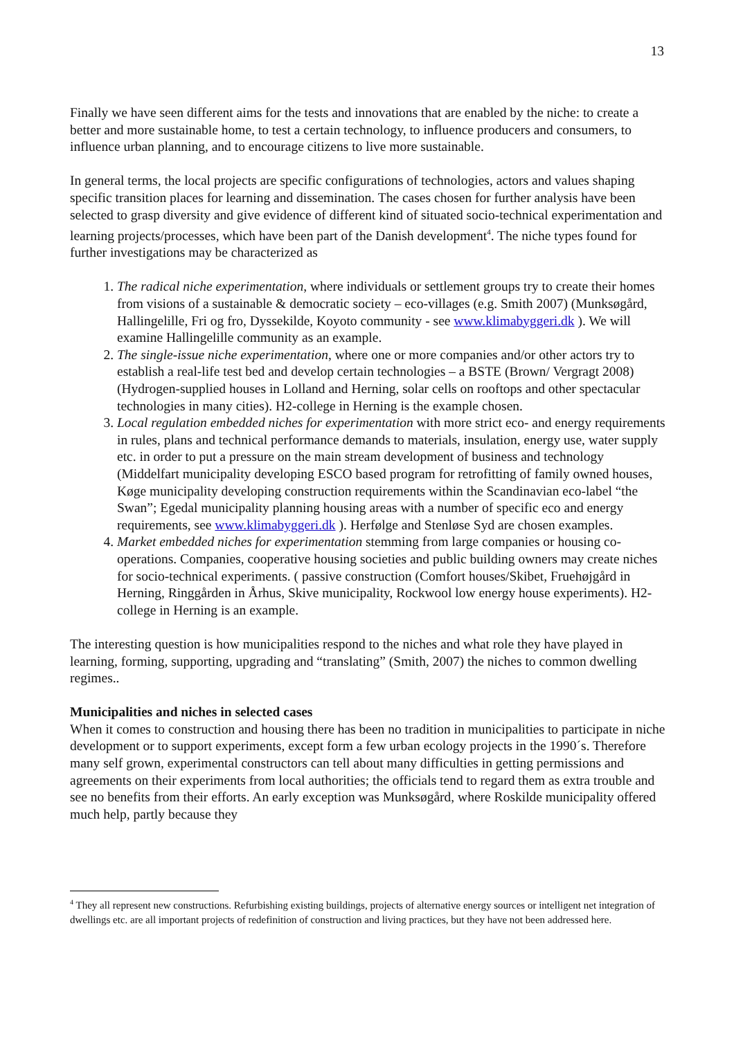13
Finally we have seen different aims for the tests and innovations that are enabled by the niche: to create a better and more sustainable home, to test a certain technology, to influence producers and consumers, to influence urban planning, and to encourage citizens to live more sustainable.
In general terms, the local projects are specific configurations of technologies, actors and values shaping specific transition places for learning and dissemination. The cases chosen for further analysis have been selected to grasp diversity and give evidence of different kind of situated socio-technical experimentation and learning projects/processes, which have been part of the Danish development<sup>4</sup>. The niche types found for further investigations may be characterized as
1. The radical niche experimentation, where individuals or settlement groups try to create their homes from visions of a sustainable & democratic society – eco-villages (e.g. Smith 2007) (Munksøgård, Hallingelille, Fri og fro, Dyssekilde, Koyoto community - see www.klimabyggeri.dk ). We will examine Hallingelille community as an example.
2. The single-issue niche experimentation, where one or more companies and/or other actors try to establish a real-life test bed and develop certain technologies – a BSTE (Brown/ Vergragt 2008) (Hydrogen-supplied houses in Lolland and Herning, solar cells on rooftops and other spectacular technologies in many cities). H2-college in Herning is the example chosen.
3. Local regulation embedded niches for experimentation with more strict eco- and energy requirements in rules, plans and technical performance demands to materials, insulation, energy use, water supply etc. in order to put a pressure on the main stream development of business and technology (Middelfart municipality developing ESCO based program for retrofitting of family owned houses, Køge municipality developing construction requirements within the Scandinavian eco-label “the Swan”; Egedal municipality planning housing areas with a number of specific eco and energy requirements, see www.klimabyggeri.dk ). Herfølge and Stenløse Syd are chosen examples.
4. Market embedded niches for experimentation stemming from large companies or housing co-operations. Companies, cooperative housing societies and public building owners may create niches for socio-technical experiments. ( passive construction (Comfort houses/Skibet, Fruehøjgård in Herning, Ringgården in Århus, Skive municipality, Rockwool low energy house experiments). H2-college in Herning is an example.
The interesting question is how municipalities respond to the niches and what role they have played in learning, forming, supporting, upgrading and “translating” (Smith, 2007) the niches to common dwelling regimes..
Municipalities and niches in selected cases
When it comes to construction and housing there has been no tradition in municipalities to participate in niche development or to support experiments, except form a few urban ecology projects in the 1990´s. Therefore many self grown, experimental constructors can tell about many difficulties in getting permissions and agreements on their experiments from local authorities; the officials tend to regard them as extra trouble and see no benefits from their efforts. An early exception was Munksøgård, where Roskilde municipality offered much help, partly because they
<sup>4</sup> They all represent new constructions. Refurbishing existing buildings, projects of alternative energy sources or intelligent net integration of dwellings etc. are all important projects of redefinition of construction and living practices, but they have not been addressed here.